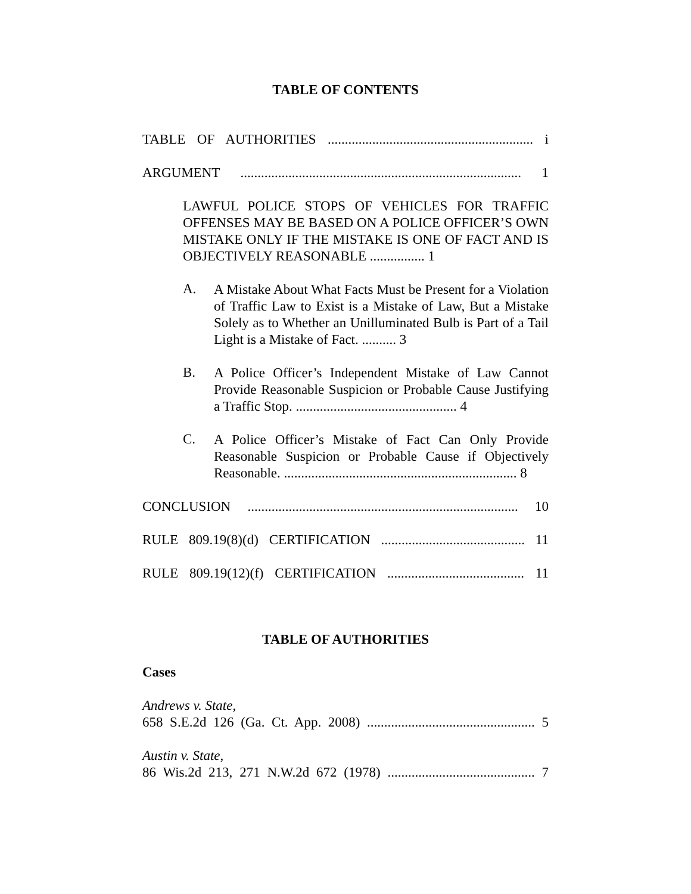TABLE OF CONTENTS
TABLE OF AUTHORITIES ............................................................ i
ARGUMENT .................................................................................. 1
LAWFUL POLICE STOPS OF VEHICLES FOR TRAFFIC OFFENSES MAY BE BASED ON A POLICE OFFICER’S OWN MISTAKE ONLY IF THE MISTAKE IS ONE OF FACT AND IS OBJECTIVELY REASONABLE ................ 1
A.
A Mistake About What Facts Must be Present for a Violation of Traffic Law to Exist is a Mistake of Law, But a Mistake Solely as to Whether an Unilluminated Bulb is Part of a Tail Light is a Mistake of Fact. .......... 3
B.
A Police Officer’s Independent Mistake of Law Cannot Provide Reasonable Suspicion or Probable Cause Justifying a Traffic Stop. ............................................... 4
C.
A Police Officer’s Mistake of Fact Can Only Provide Reasonable Suspicion or Probable Cause if Objectively Reasonable. .................................................................... 8
CONCLUSION ............................................................................... 10
RULE 809.19(8)(d) CERTIFICATION .......................................... 11
RULE 809.19(12)(f) CERTIFICATION ........................................ 11
TABLE OF AUTHORITIES
Cases
Andrews v. State,
658 S.E.2d 126 (Ga. Ct. App. 2008) ................................................. 5
Austin v. State,
86 Wis.2d 213, 271 N.W.2d 672 (1978) ........................................... 7